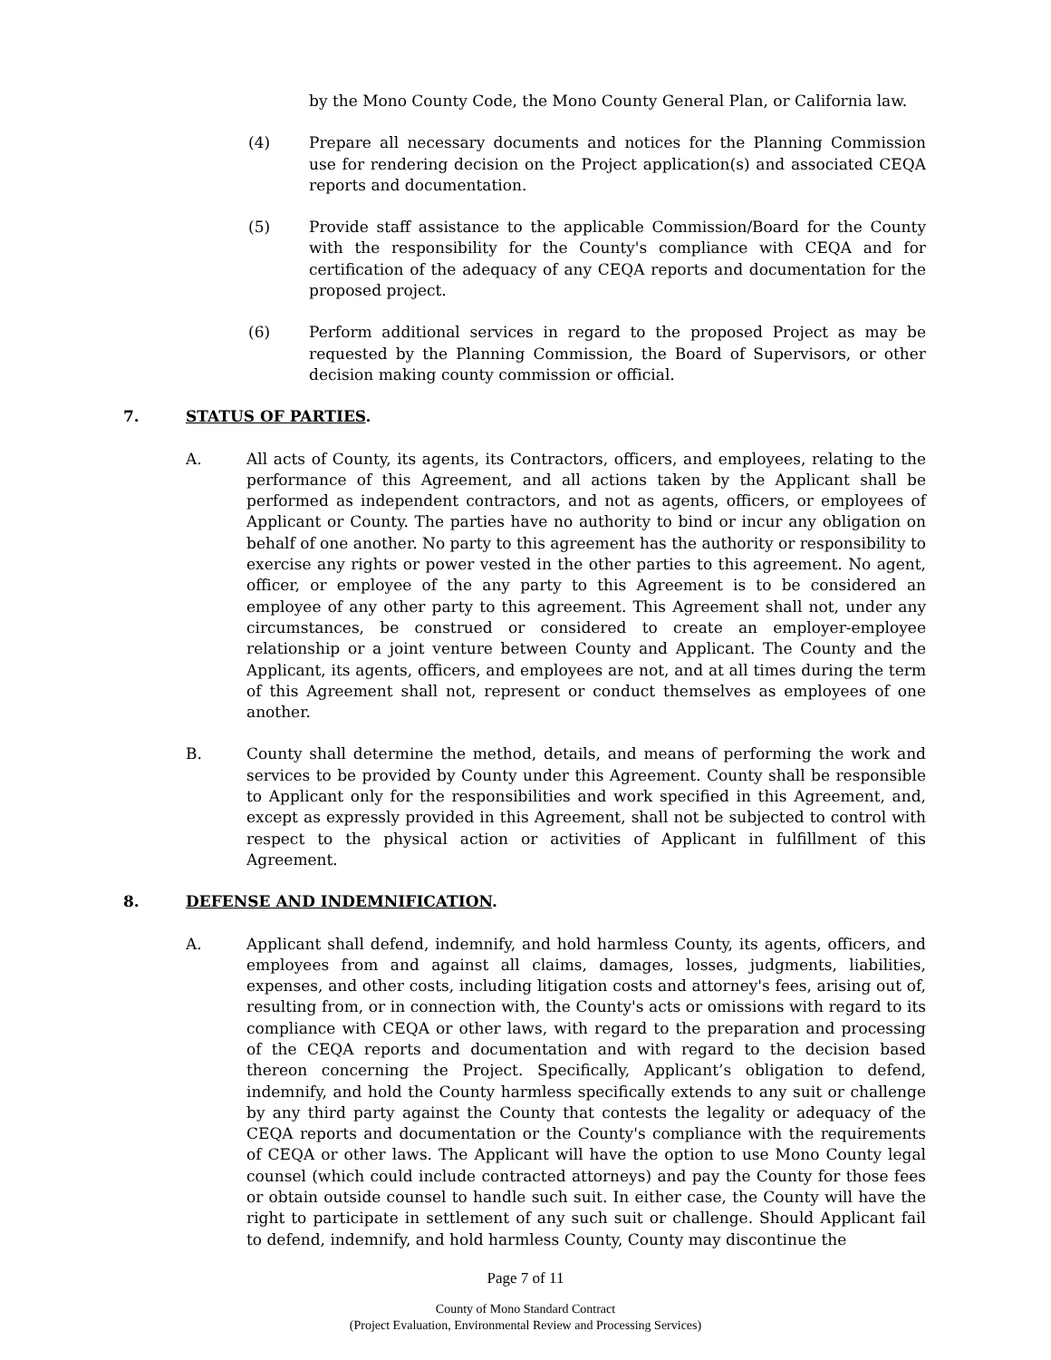by the Mono County Code, the Mono County General Plan, or California law.
(4) Prepare all necessary documents and notices for the Planning Commission use for rendering decision on the Project application(s) and associated CEQA reports and documentation.
(5) Provide staff assistance to the applicable Commission/Board for the County with the responsibility for the County's compliance with CEQA and for certification of the adequacy of any CEQA reports and documentation for the proposed project.
(6) Perform additional services in regard to the proposed Project as may be requested by the Planning Commission, the Board of Supervisors, or other decision making county commission or official.
7. STATUS OF PARTIES.
A. All acts of County, its agents, its Contractors, officers, and employees, relating to the performance of this Agreement, and all actions taken by the Applicant shall be performed as independent contractors, and not as agents, officers, or employees of Applicant or County. The parties have no authority to bind or incur any obligation on behalf of one another. No party to this agreement has the authority or responsibility to exercise any rights or power vested in the other parties to this agreement. No agent, officer, or employee of the any party to this Agreement is to be considered an employee of any other party to this agreement. This Agreement shall not, under any circumstances, be construed or considered to create an employer-employee relationship or a joint venture between County and Applicant. The County and the Applicant, its agents, officers, and employees are not, and at all times during the term of this Agreement shall not, represent or conduct themselves as employees of one another.
B. County shall determine the method, details, and means of performing the work and services to be provided by County under this Agreement. County shall be responsible to Applicant only for the responsibilities and work specified in this Agreement, and, except as expressly provided in this Agreement, shall not be subjected to control with respect to the physical action or activities of Applicant in fulfillment of this Agreement.
8. DEFENSE AND INDEMNIFICATION.
A. Applicant shall defend, indemnify, and hold harmless County, its agents, officers, and employees from and against all claims, damages, losses, judgments, liabilities, expenses, and other costs, including litigation costs and attorney's fees, arising out of, resulting from, or in connection with, the County's acts or omissions with regard to its compliance with CEQA or other laws, with regard to the preparation and processing of the CEQA reports and documentation and with regard to the decision based thereon concerning the Project. Specifically, Applicant’s obligation to defend, indemnify, and hold the County harmless specifically extends to any suit or challenge by any third party against the County that contests the legality or adequacy of the CEQA reports and documentation or the County's compliance with the requirements of CEQA or other laws. The Applicant will have the option to use Mono County legal counsel (which could include contracted attorneys) and pay the County for those fees or obtain outside counsel to handle such suit. In either case, the County will have the right to participate in settlement of any such suit or challenge. Should Applicant fail to defend, indemnify, and hold harmless County, County may discontinue the
Page 7 of 11
County of Mono Standard Contract
(Project Evaluation, Environmental Review and Processing Services)